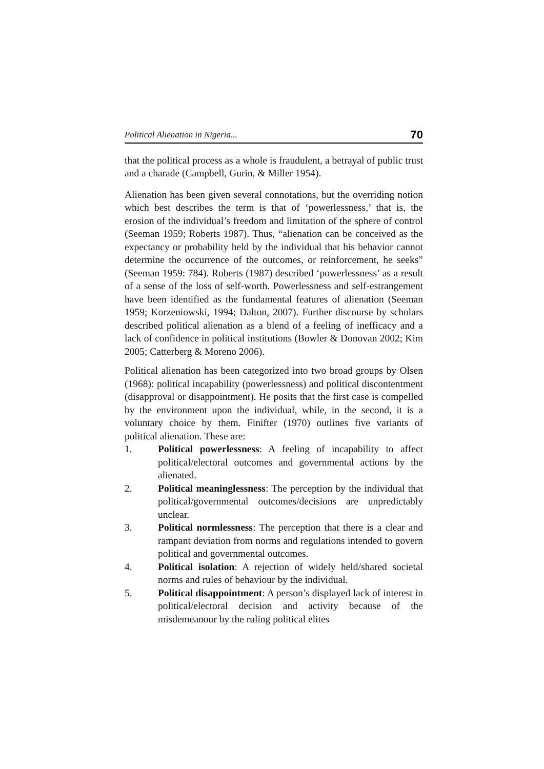Political Alienation in Nigeria... 70
that the political process as a whole is fraudulent, a betrayal of public trust and a charade (Campbell, Gurin, & Miller 1954).
Alienation has been given several connotations, but the overriding notion which best describes the term is that of ‘powerlessness,’ that is, the erosion of the individual’s freedom and limitation of the sphere of control (Seeman 1959; Roberts 1987). Thus, “alienation can be conceived as the expectancy or probability held by the individual that his behavior cannot determine the occurrence of the outcomes, or reinforcement, he seeks” (Seeman 1959: 784). Roberts (1987) described ‘powerlessness’ as a result of a sense of the loss of self-worth. Powerlessness and self-estrangement have been identified as the fundamental features of alienation (Seeman 1959; Korzeniowski, 1994; Dalton, 2007). Further discourse by scholars described political alienation as a blend of a feeling of inefficacy and a lack of confidence in political institutions (Bowler & Donovan 2002; Kim 2005; Catterberg & Moreno 2006).
Political alienation has been categorized into two broad groups by Olsen (1968): political incapability (powerlessness) and political discontentment (disapproval or disappointment). He posits that the first case is compelled by the environment upon the individual, while, in the second, it is a voluntary choice by them. Finifter (1970) outlines five variants of political alienation. These are:
1. Political powerlessness: A feeling of incapability to affect political/electoral outcomes and governmental actions by the alienated.
2. Political meaninglessness: The perception by the individual that political/governmental outcomes/decisions are unpredictably unclear.
3. Political normlessness: The perception that there is a clear and rampant deviation from norms and regulations intended to govern political and governmental outcomes.
4. Political isolation: A rejection of widely held/shared societal norms and rules of behaviour by the individual.
5. Political disappointment: A person’s displayed lack of interest in political/electoral decision and activity because of the misdemeanour by the ruling political elites